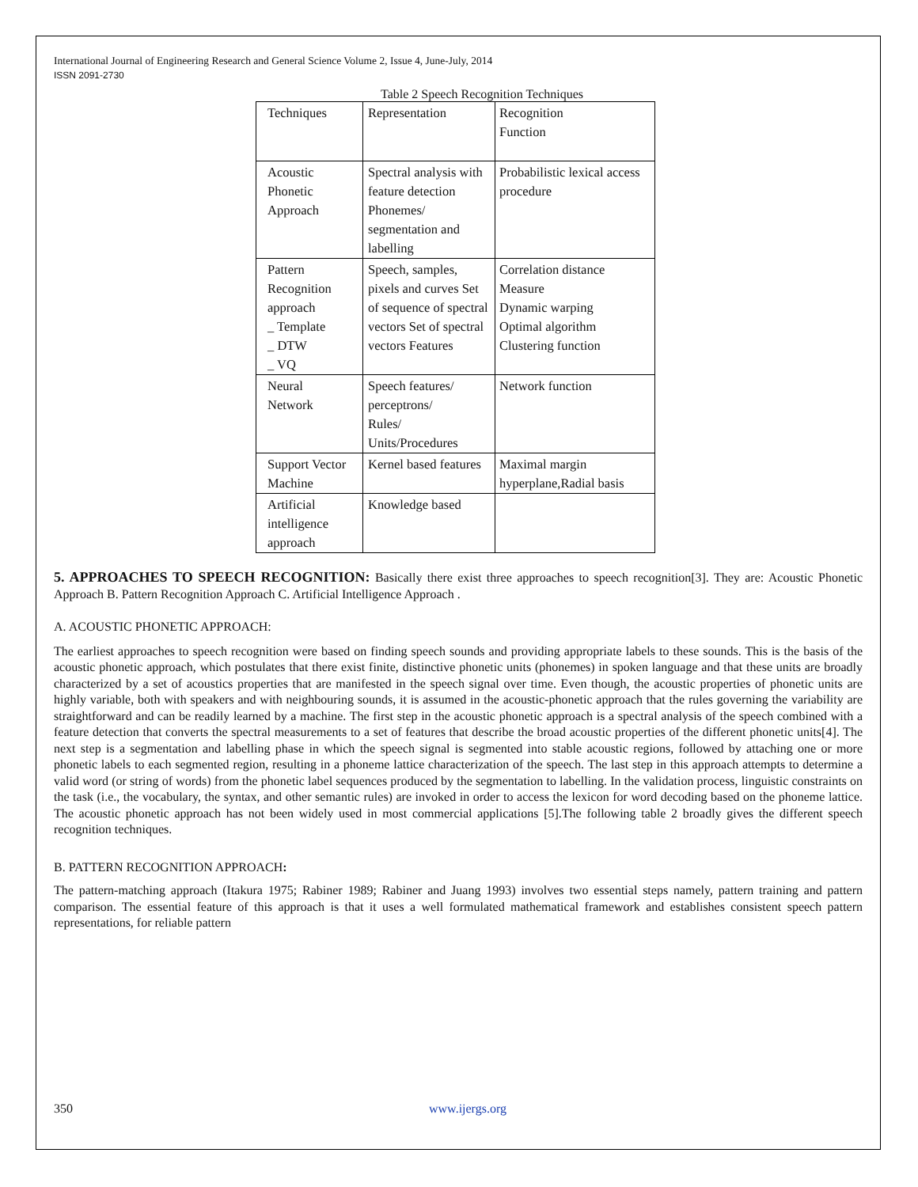International Journal of Engineering Research and General Science Volume 2, Issue 4, June-July, 2014
ISSN 2091-2730
Table 2 Speech Recognition Techniques
| Techniques | Representation | Recognition Function |
| Acoustic Phonetic Approach | Spectral analysis with feature detection Phonemes/ segmentation and labelling | Probabilistic lexical access procedure |
| Pattern Recognition approach _ Template _ DTW _ VQ | Speech, samples, pixels and curves Set of sequence of spectral vectors Set of spectral vectors Features | Correlation distance Measure Dynamic warping Optimal algorithm Clustering function |
| Neural Network | Speech features/ perceptrons/ Rules/ Units/Procedures | Network function |
| Support Vector Machine | Kernel based features | Maximal margin hyperplane,Radial basis |
| Artificial intelligence approach | Knowledge based | |
5. APPROACHES TO SPEECH RECOGNITION: Basically there exist three approaches to speech recognition[3]. They are: Acoustic Phonetic Approach B. Pattern Recognition Approach C. Artificial Intelligence Approach .
A. ACOUSTIC PHONETIC APPROACH:
The earliest approaches to speech recognition were based on finding speech sounds and providing appropriate labels to these sounds. This is the basis of the acoustic phonetic approach, which postulates that there exist finite, distinctive phonetic units (phonemes) in spoken language and that these units are broadly characterized by a set of acoustics properties that are manifested in the speech signal over time. Even though, the acoustic properties of phonetic units are highly variable, both with speakers and with neighbouring sounds, it is assumed in the acoustic-phonetic approach that the rules governing the variability are straightforward and can be readily learned by a machine. The first step in the acoustic phonetic approach is a spectral analysis of the speech combined with a feature detection that converts the spectral measurements to a set of features that describe the broad acoustic properties of the different phonetic units[4]. The next step is a segmentation and labelling phase in which the speech signal is segmented into stable acoustic regions, followed by attaching one or more phonetic labels to each segmented region, resulting in a phoneme lattice characterization of the speech. The last step in this approach attempts to determine a valid word (or string of words) from the phonetic label sequences produced by the segmentation to labelling. In the validation process, linguistic constraints on the task (i.e., the vocabulary, the syntax, and other semantic rules) are invoked in order to access the lexicon for word decoding based on the phoneme lattice. The acoustic phonetic approach has not been widely used in most commercial applications [5].The following table 2 broadly gives the different speech recognition techniques.
B. PATTERN RECOGNITION APPROACH:
The pattern-matching approach (Itakura 1975; Rabiner 1989; Rabiner and Juang 1993) involves two essential steps namely, pattern training and pattern comparison. The essential feature of this approach is that it uses a well formulated mathematical framework and establishes consistent speech pattern representations, for reliable pattern
350 www.ijergs.org